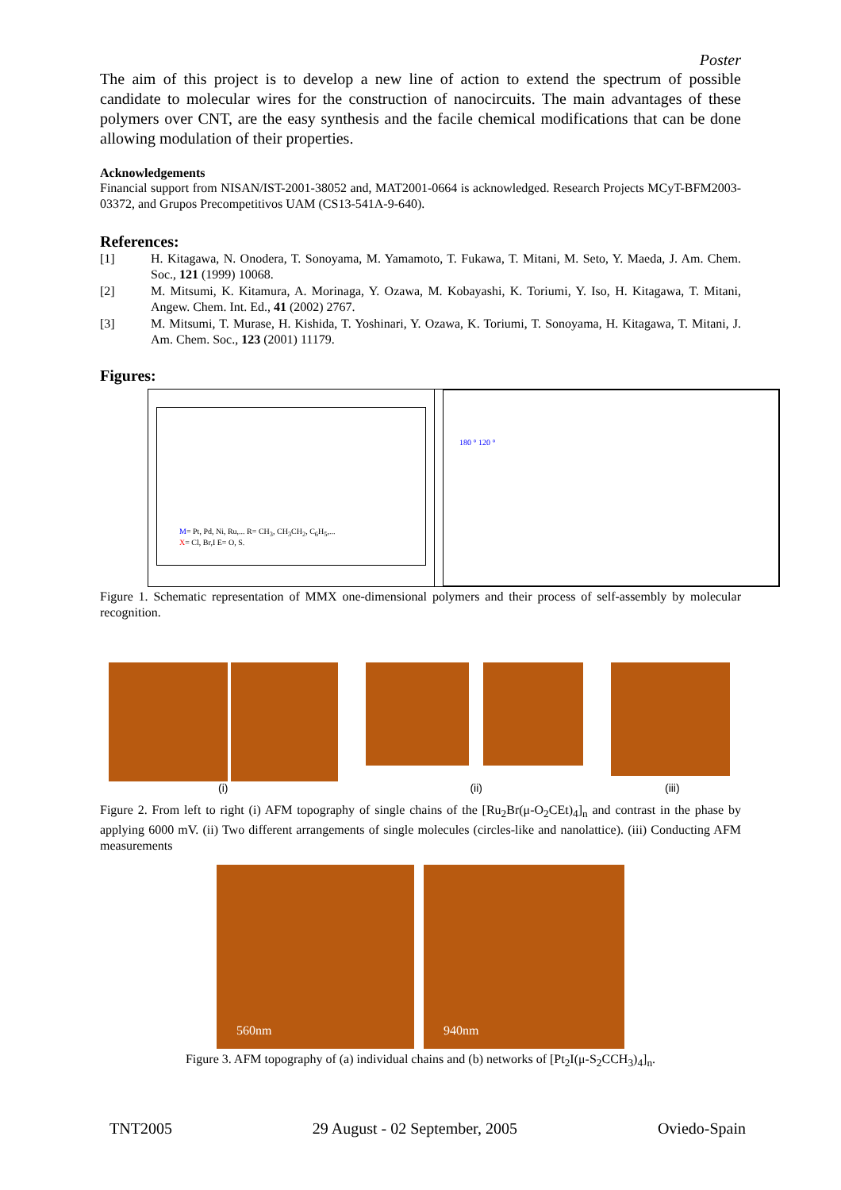Poster
The aim of this project is to develop a new line of action to extend the spectrum of possible candidate to molecular wires for the construction of nanocircuits. The main advantages of these polymers over CNT, are the easy synthesis and the facile chemical modifications that can be done allowing modulation of their properties.
Acknowledgements
Financial support from NISAN/IST-2001-38052 and, MAT2001-0664 is acknowledged. Research Projects MCyT-BFM2003-03372, and Grupos Precompetitivos UAM (CS13-541A-9-640).
References:
[1] H. Kitagawa, N. Onodera, T. Sonoyama, M. Yamamoto, T. Fukawa, T. Mitani, M. Seto, Y. Maeda, J. Am. Chem. Soc., 121 (1999) 10068.
[2] M. Mitsumi, K. Kitamura, A. Morinaga, Y. Ozawa, M. Kobayashi, K. Toriumi, Y. Iso, H. Kitagawa, T. Mitani, Angew. Chem. Int. Ed., 41 (2002) 2767.
[3] M. Mitsumi, T. Murase, H. Kishida, T. Yoshinari, Y. Ozawa, K. Toriumi, T. Sonoyama, H. Kitagawa, T. Mitani, J. Am. Chem. Soc., 123 (2001) 11179.
Figures:
M= Pt, Pd, Ni, Ru,... R= CH<sub>3</sub>, CH<sub>3</sub>CH<sub>2</sub>, C<sub>6</sub>H<sub>5</sub>,...
X= Cl, Br,I E= O, S.
180 ° 120 °
Figure 1. Schematic representation of MMX one-dimensional polymers and their process of self-assembly by molecular recognition.
(i) (ii) (iii)
Figure 2. From left to right (i) AFM topography of single chains of the [Ru<sub>2</sub>Br(μ-O<sub>2</sub>CEt)<sub>4</sub>]<sub>n</sub> and contrast in the phase by applying 6000 mV. (ii) Two different arrangements of single molecules (circles-like and nanolattice). (iii) Conducting AFM measurements
560nm 940nm
Figure 3. AFM topography of (a) individual chains and (b) networks of [Pt<sub>2</sub>I(μ-S<sub>2</sub>CCH<sub>3</sub>)<sub>4</sub>]<sub>n</sub>.
TNT2005 29 August - 02 September, 2005 Oviedo-Spain